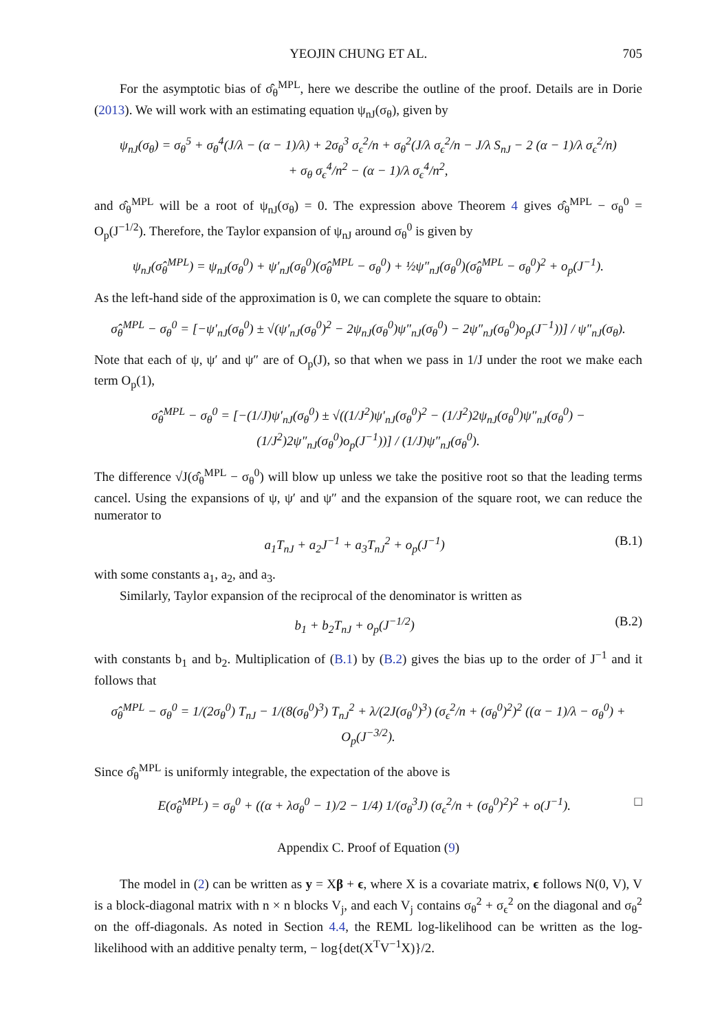YEOJIN CHUNG ET AL. 705
For the asymptotic bias of σ̂<sub>θ</sub><sup>MPL</sup>, here we describe the outline of the proof. Details are in Dorie (2013). We will work with an estimating equation ψ<sub>nJ</sub>(σ<sub>θ</sub>), given by
ψ<sub>nJ</sub>(σ<sub>θ</sub>) = σ<sub>θ</sub><sup>5</sup> + σ<sub>θ</sub><sup>4</sup>(J/λ − (α − 1)/λ) + 2σ<sub>θ</sub><sup>3</sup> σ<sub>ϵ</sub><sup>2</sup>/n + σ<sub>θ</sub><sup>2</sup>(J/λ σ<sub>ϵ</sub><sup>2</sup>/n − J/λ S<sub>nJ</sub> − 2 (α − 1)/λ σ<sub>ϵ</sub><sup>2</sup>/n)
+ σ<sub>θ</sub> σ<sub>ϵ</sub><sup>4</sup>/n<sup>2</sup> − (α − 1)/λ σ<sub>ϵ</sub><sup>4</sup>/n<sup>2</sup>,
and σ̂<sub>θ</sub><sup>MPL</sup> will be a root of ψ<sub>nJ</sub>(σ<sub>θ</sub>) = 0. The expression above Theorem 4 gives σ̂<sub>θ</sub><sup>MPL</sup> − σ<sub>θ</sub><sup>0</sup> = O<sub>p</sub>(J<sup>−1/2</sup>). Therefore, the Taylor expansion of ψ<sub>nJ</sub> around σ<sub>θ</sub><sup>0</sup> is given by
ψ<sub>nJ</sub>(σ̂<sub>θ</sub><sup>MPL</sup>) = ψ<sub>nJ</sub>(σ<sub>θ</sub><sup>0</sup>) + ψ′<sub>nJ</sub>(σ<sub>θ</sub><sup>0</sup>)(σ̂<sub>θ</sub><sup>MPL</sup> − σ<sub>θ</sub><sup>0</sup>) + ½ψ″<sub>nJ</sub>(σ<sub>θ</sub><sup>0</sup>)(σ̂<sub>θ</sub><sup>MPL</sup> − σ<sub>θ</sub><sup>0</sup>)<sup>2</sup> + o<sub>p</sub>(J<sup>−1</sup>).
As the left-hand side of the approximation is 0, we can complete the square to obtain:
σ̂<sub>θ</sub><sup>MPL</sup> − σ<sub>θ</sub><sup>0</sup> = [−ψ′<sub>nJ</sub>(σ<sub>θ</sub><sup>0</sup>) ± √(ψ′<sub>nJ</sub>(σ<sub>θ</sub><sup>0</sup>)<sup>2</sup> − 2ψ<sub>nJ</sub>(σ<sub>θ</sub><sup>0</sup>)ψ″<sub>nJ</sub>(σ<sub>θ</sub><sup>0</sup>) − 2ψ″<sub>nJ</sub>(σ<sub>θ</sub><sup>0</sup>)o<sub>p</sub>(J<sup>−1</sup>))] / ψ″<sub>nJ</sub>(σ<sub>θ</sub>).
Note that each of ψ, ψ′ and ψ″ are of O<sub>p</sub>(J), so that when we pass in 1/J under the root we make each term O<sub>p</sub>(1),
σ̂<sub>θ</sub><sup>MPL</sup> − σ<sub>θ</sub><sup>0</sup> = [−(1/J)ψ′<sub>nJ</sub>(σ<sub>θ</sub><sup>0</sup>) ± √((1/J<sup>2</sup>)ψ′<sub>nJ</sub>(σ<sub>θ</sub><sup>0</sup>)<sup>2</sup> − (1/J<sup>2</sup>)2ψ<sub>nJ</sub>(σ<sub>θ</sub><sup>0</sup>)ψ″<sub>nJ</sub>(σ<sub>θ</sub><sup>0</sup>) − (1/J<sup>2</sup>)2ψ″<sub>nJ</sub>(σ<sub>θ</sub><sup>0</sup>)o<sub>p</sub>(J<sup>−1</sup>))] / (1/J)ψ″<sub>nJ</sub>(σ<sub>θ</sub><sup>0</sup>).
The difference √J(σ̂<sub>θ</sub><sup>MPL</sup> − σ<sub>θ</sub><sup>0</sup>) will blow up unless we take the positive root so that the leading terms cancel. Using the expansions of ψ, ψ′ and ψ″ and the expansion of the square root, we can reduce the numerator to
a<sub>1</sub>T<sub>nJ</sub> + a<sub>2</sub>J<sup>−1</sup> + a<sub>3</sub>T<sub>nJ</sub><sup>2</sup> + o<sub>p</sub>(J<sup>−1</sup>) (B.1)
with some constants a<sub>1</sub>, a<sub>2</sub>, and a<sub>3</sub>.
Similarly, Taylor expansion of the reciprocal of the denominator is written as
b<sub>1</sub> + b<sub>2</sub>T<sub>nJ</sub> + o<sub>p</sub>(J<sup>−1/2</sup>) (B.2)
with constants b<sub>1</sub> and b<sub>2</sub>. Multiplication of (B.1) by (B.2) gives the bias up to the order of J<sup>−1</sup> and it follows that
σ̂<sub>θ</sub><sup>MPL</sup> − σ<sub>θ</sub><sup>0</sup> = 1/(2σ<sub>θ</sub><sup>0</sup>) T<sub>nJ</sub> − 1/(8(σ<sub>θ</sub><sup>0</sup>)<sup>3</sup>) T<sub>nJ</sub><sup>2</sup> + λ/(2J(σ<sub>θ</sub><sup>0</sup>)<sup>3</sup>) (σ<sub>ϵ</sub><sup>2</sup>/n + (σ<sub>θ</sub><sup>0</sup>)<sup>2</sup>)<sup>2</sup> ((α − 1)/λ − σ<sub>θ</sub><sup>0</sup>) + O<sub>p</sub>(J<sup>−3/2</sup>).
Since σ̂<sub>θ</sub><sup>MPL</sup> is uniformly integrable, the expectation of the above is
E(σ̂<sub>θ</sub><sup>MPL</sup>) = σ<sub>θ</sub><sup>0</sup> + ((α + λσ<sub>θ</sub><sup>0</sup> − 1)/2 − 1/4) 1/(σ<sub>θ</sub><sup>3</sup>J) (σ<sub>ϵ</sub><sup>2</sup>/n + (σ<sub>θ</sub><sup>0</sup>)<sup>2</sup>)<sup>2</sup> + o(J<sup>−1</sup>). □
Appendix C. Proof of Equation (9)
The model in (2) can be written as y = Xβ + ϵ, where X is a covariate matrix, ϵ follows N(0, V), V is a block-diagonal matrix with n × n blocks V<sub>j</sub>, and each V<sub>j</sub> contains σ<sub>θ</sub><sup>2</sup> + σ<sub>ϵ</sub><sup>2</sup> on the diagonal and σ<sub>θ</sub><sup>2</sup> on the off-diagonals. As noted in Section 4.4, the REML log-likelihood can be written as the log-likelihood with an additive penalty term, − log{det(X<sup>T</sup>V<sup>−1</sup>X)}/2.